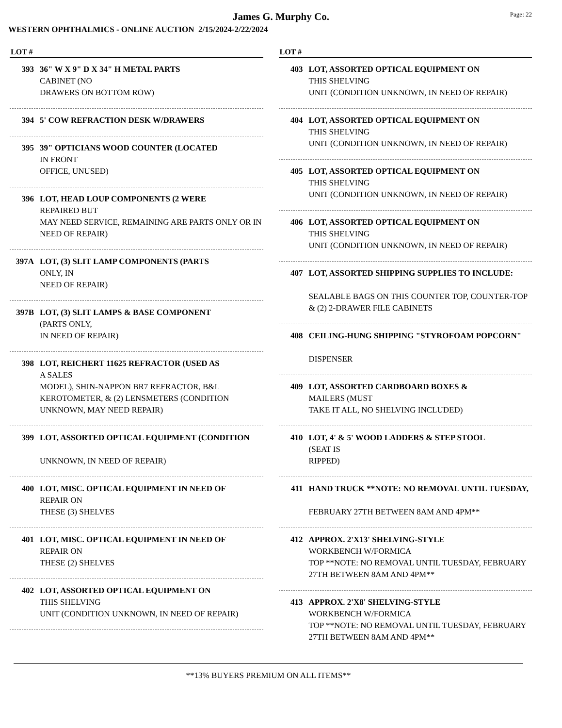James G. Murphy Co.
Page: 22
WESTERN OPHTHALMICS - ONLINE AUCTION 2/15/2024-2/22/2024
LOT #
393 36" W X 9" D X 34" H METAL PARTS
CABINET (NO
DRAWERS ON BOTTOM ROW)
394 5' COW REFRACTION DESK W/DRAWERS
395 39" OPTICIANS WOOD COUNTER (LOCATED
IN FRONT
OFFICE, UNUSED)
396 LOT, HEAD LOUP COMPONENTS (2 WERE
REPAIRED BUT
MAY NEED SERVICE, REMAINING ARE PARTS ONLY OR IN NEED OF REPAIR)
397A LOT, (3) SLIT LAMP COMPONENTS (PARTS
ONLY, IN
NEED OF REPAIR)
397B LOT, (3) SLIT LAMPS & BASE COMPONENT
(PARTS ONLY,
IN NEED OF REPAIR)
398 LOT, REICHERT 11625 REFRACTOR (USED AS
A SALES
MODEL), SHIN-NAPPON BR7 REFRACTOR, B&L KEROTOMETER, & (2) LENSMETERS (CONDITION UNKNOWN, MAY NEED REPAIR)
399 LOT, ASSORTED OPTICAL EQUIPMENT (CONDITION
UNKNOWN, IN NEED OF REPAIR)
400 LOT, MISC. OPTICAL EQUIPMENT IN NEED OF
REPAIR ON
THESE (3) SHELVES
401 LOT, MISC. OPTICAL EQUIPMENT IN NEED OF
REPAIR ON
THESE (2) SHELVES
402 LOT, ASSORTED OPTICAL EQUIPMENT ON
THIS SHELVING
UNIT (CONDITION UNKNOWN, IN NEED OF REPAIR)
LOT #
403 LOT, ASSORTED OPTICAL EQUIPMENT ON
THIS SHELVING
UNIT (CONDITION UNKNOWN, IN NEED OF REPAIR)
404 LOT, ASSORTED OPTICAL EQUIPMENT ON
THIS SHELVING
UNIT (CONDITION UNKNOWN, IN NEED OF REPAIR)
405 LOT, ASSORTED OPTICAL EQUIPMENT ON
THIS SHELVING
UNIT (CONDITION UNKNOWN, IN NEED OF REPAIR)
406 LOT, ASSORTED OPTICAL EQUIPMENT ON
THIS SHELVING
UNIT (CONDITION UNKNOWN, IN NEED OF REPAIR)
407 LOT, ASSORTED SHIPPING SUPPLIES TO INCLUDE:
SEALABLE BAGS ON THIS COUNTER TOP, COUNTER-TOP & (2) 2-DRAWER FILE CABINETS
408 CEILING-HUNG SHIPPING "STYROFOAM POPCORN"
DISPENSER
409 LOT, ASSORTED CARDBOARD BOXES &
MAILERS (MUST
TAKE IT ALL, NO SHELVING INCLUDED)
410 LOT, 4' & 5' WOOD LADDERS & STEP STOOL
(SEAT IS
RIPPED)
411 HAND TRUCK **NOTE: NO REMOVAL UNTIL TUESDAY,
FEBRUARY 27TH BETWEEN 8AM AND 4PM**
412 APPROX. 2'X13' SHELVING-STYLE
WORKBENCH W/FORMICA
TOP **NOTE: NO REMOVAL UNTIL TUESDAY, FEBRUARY 27TH BETWEEN 8AM AND 4PM**
413 APPROX. 2'X8' SHELVING-STYLE
WORKBENCH W/FORMICA
TOP **NOTE: NO REMOVAL UNTIL TUESDAY, FEBRUARY 27TH BETWEEN 8AM AND 4PM**
**13% BUYERS PREMIUM ON ALL ITEMS**